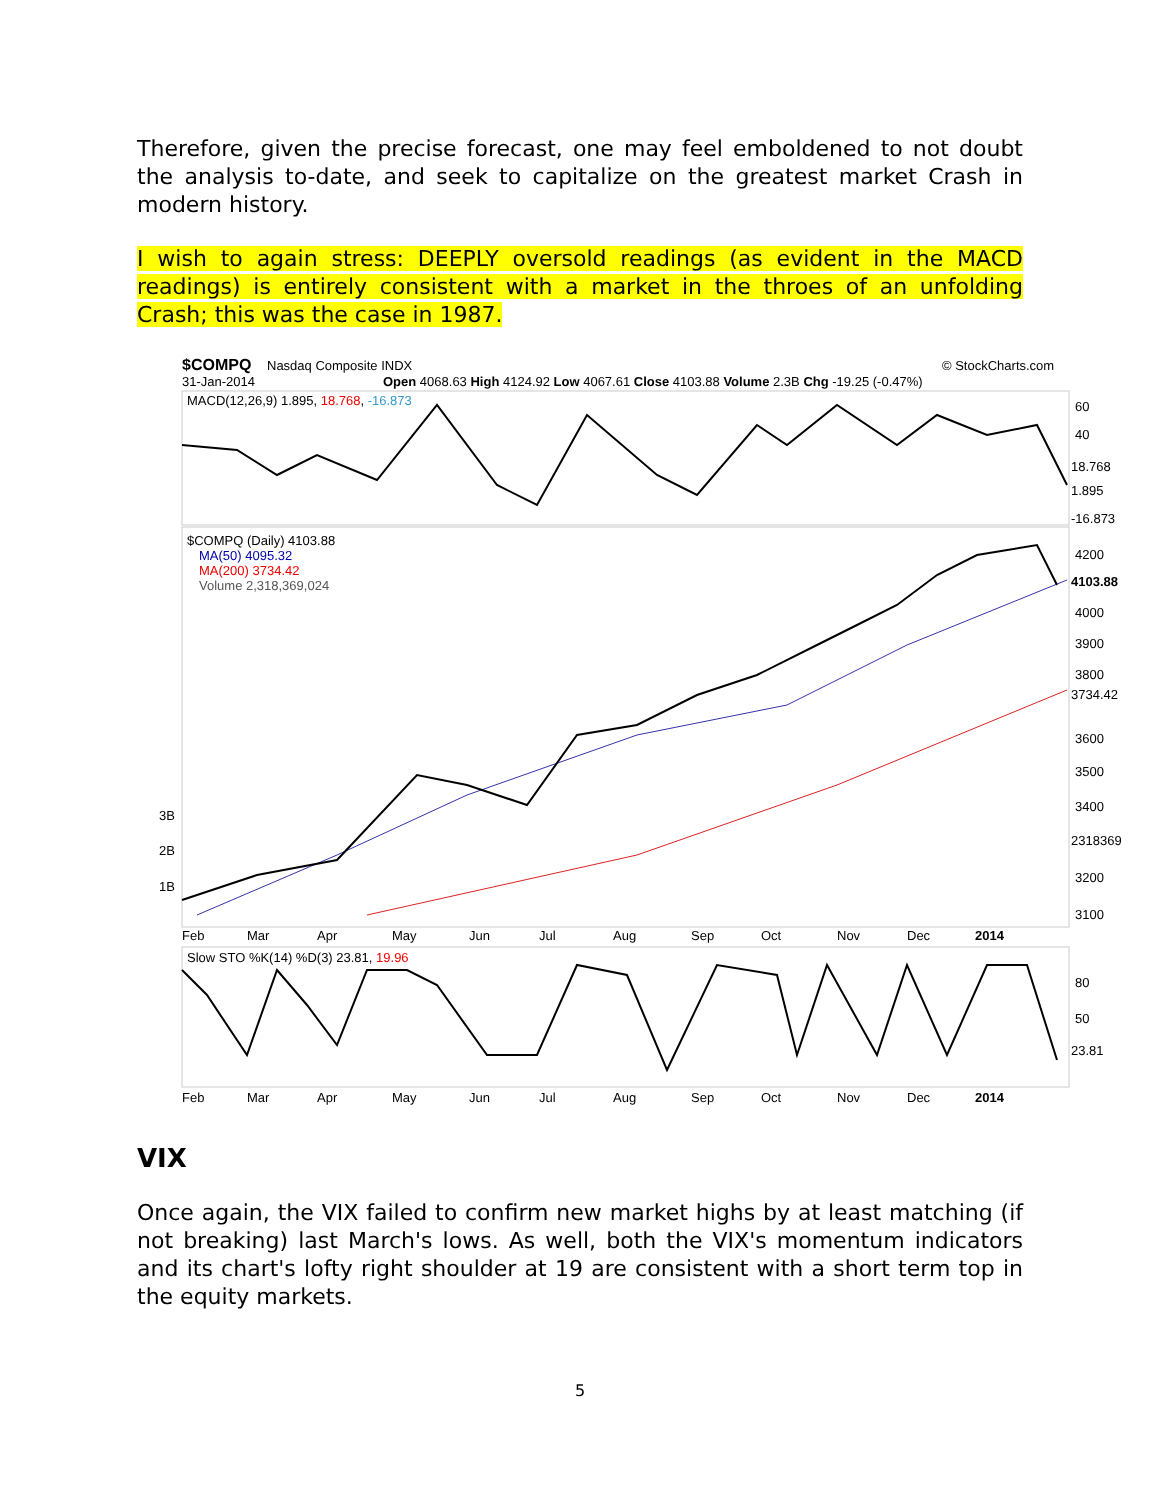Therefore, given the precise forecast, one may feel emboldened to not doubt the analysis to-date, and seek to capitalize on the greatest market Crash in modern history.
I wish to again stress: DEEPLY oversold readings (as evident in the MACD readings) is entirely consistent with a market in the throes of an unfolding Crash; this was the case in 1987.
$COMPQ
Nasdaq Composite INDX
© StockCharts.com
31-Jan-2014
Open 4068.63 High 4124.92 Low 4067.61 Close 4103.88 Volume 2.3B Chg -19.25 (-0.47%)
MACD(12,26,9) 1.895, 18.768, -16.873
60
40
18.768
1.895
-16.873
$COMPQ (Daily) 4103.88
MA(50) 4095.32
MA(200) 3734.42
Volume 2,318,369,024
4200
4103.88
4000
3900
3800
3734.42
3600
3500
3400
2318369
3200
3100
3B
2B
1B
Feb
Mar
Apr
May
Jun
Jul
Aug
Sep
Oct
Nov
Dec
2014
Slow STO %K(14) %D(3) 23.81, 19.96
80
50
23.81
Feb
Mar
Apr
May
Jun
Jul
Aug
Sep
Oct
Nov
Dec
2014
VIX
Once again, the VIX failed to confirm new market highs by at least matching (if not breaking) last March's lows. As well, both the VIX's momentum indicators and its chart's lofty right shoulder at 19 are consistent with a short term top in the equity markets.
5